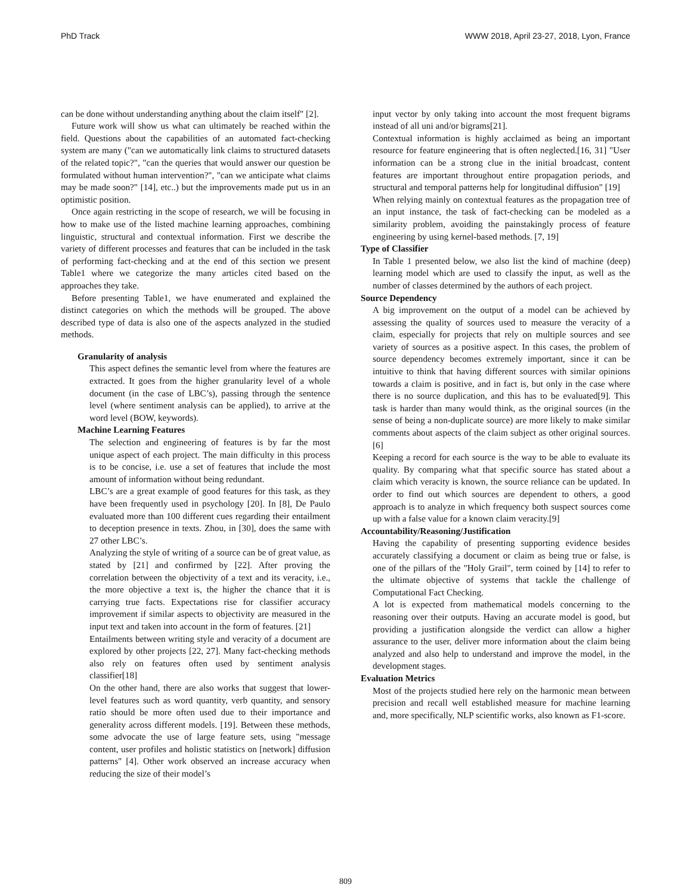PhD Track WWW 2018, April 23-27, 2018, Lyon, France
can be done without understanding anything about the claim itself" [2].
Future work will show us what can ultimately be reached within the field. Questions about the capabilities of an automated fact-checking system are many ("can we automatically link claims to structured datasets of the related topic?", "can the queries that would answer our question be formulated without human intervention?", "can we anticipate what claims may be made soon?" [14], etc..) but the improvements made put us in an optimistic position.
Once again restricting in the scope of research, we will be focusing in how to make use of the listed machine learning approaches, combining linguistic, structural and contextual information. First we describe the variety of different processes and features that can be included in the task of performing fact-checking and at the end of this section we present Table1 where we categorize the many articles cited based on the approaches they take.
Before presenting Table1, we have enumerated and explained the distinct categories on which the methods will be grouped. The above described type of data is also one of the aspects analyzed in the studied methods.
Granularity of analysis
This aspect defines the semantic level from where the features are extracted. It goes from the higher granularity level of a whole document (in the case of LBC’s), passing through the sentence level (where sentiment analysis can be applied), to arrive at the word level (BOW, keywords).
Machine Learning Features
The selection and engineering of features is by far the most unique aspect of each project. The main difficulty in this process is to be concise, i.e. use a set of features that include the most amount of information without being redundant.
LBC’s are a great example of good features for this task, as they have been frequently used in psychology [20]. In [8], De Paulo evaluated more than 100 different cues regarding their entailment to deception presence in texts. Zhou, in [30], does the same with 27 other LBC’s.
Analyzing the style of writing of a source can be of great value, as stated by [21] and confirmed by [22]. After proving the correlation between the objectivity of a text and its veracity, i.e., the more objective a text is, the higher the chance that it is carrying true facts. Expectations rise for classifier accuracy improvement if similar aspects to objectivity are measured in the input text and taken into account in the form of features. [21]
Entailments between writing style and veracity of a document are explored by other projects [22, 27]. Many fact-checking methods also rely on features often used by sentiment analysis classifier[18]
On the other hand, there are also works that suggest that lower-level features such as word quantity, verb quantity, and sensory ratio should be more often used due to their importance and generality across different models. [19]. Between these methods, some advocate the use of large feature sets, using "message content, user profiles and holistic statistics on [network] diffusion patterns" [4]. Other work observed an increase accuracy when reducing the size of their model’s
input vector by only taking into account the most frequent bigrams instead of all uni and/or bigrams[21].
Contextual information is highly acclaimed as being an important resource for feature engineering that is often neglected.[16, 31] "User information can be a strong clue in the initial broadcast, content features are important throughout entire propagation periods, and structural and temporal patterns help for longitudinal diffusion" [19]
When relying mainly on contextual features as the propagation tree of an input instance, the task of fact-checking can be modeled as a similarity problem, avoiding the painstakingly process of feature engineering by using kernel-based methods. [7, 19]
Type of Classifier
In Table 1 presented below, we also list the kind of machine (deep) learning model which are used to classify the input, as well as the number of classes determined by the authors of each project.
Source Dependency
A big improvement on the output of a model can be achieved by assessing the quality of sources used to measure the veracity of a claim, especially for projects that rely on multiple sources and see variety of sources as a positive aspect. In this cases, the problem of source dependency becomes extremely important, since it can be intuitive to think that having different sources with similar opinions towards a claim is positive, and in fact is, but only in the case where there is no source duplication, and this has to be evaluated[9]. This task is harder than many would think, as the original sources (in the sense of being a non-duplicate source) are more likely to make similar comments about aspects of the claim subject as other original sources.[6]
Keeping a record for each source is the way to be able to evaluate its quality. By comparing what that specific source has stated about a claim which veracity is known, the source reliance can be updated. In order to find out which sources are dependent to others, a good approach is to analyze in which frequency both suspect sources come up with a false value for a known claim veracity.[9]
Accountability/Reasoning/Justification
Having the capability of presenting supporting evidence besides accurately classifying a document or claim as being true or false, is one of the pillars of the "Holy Grail", term coined by [14] to refer to the ultimate objective of systems that tackle the challenge of Computational Fact Checking.
A lot is expected from mathematical models concerning to the reasoning over their outputs. Having an accurate model is good, but providing a justification alongside the verdict can allow a higher assurance to the user, deliver more information about the claim being analyzed and also help to understand and improve the model, in the development stages.
Evaluation Metrics
Most of the projects studied here rely on the harmonic mean between precision and recall well established measure for machine learning and, more specifically, NLP scientific works, also known as F1-score.
809